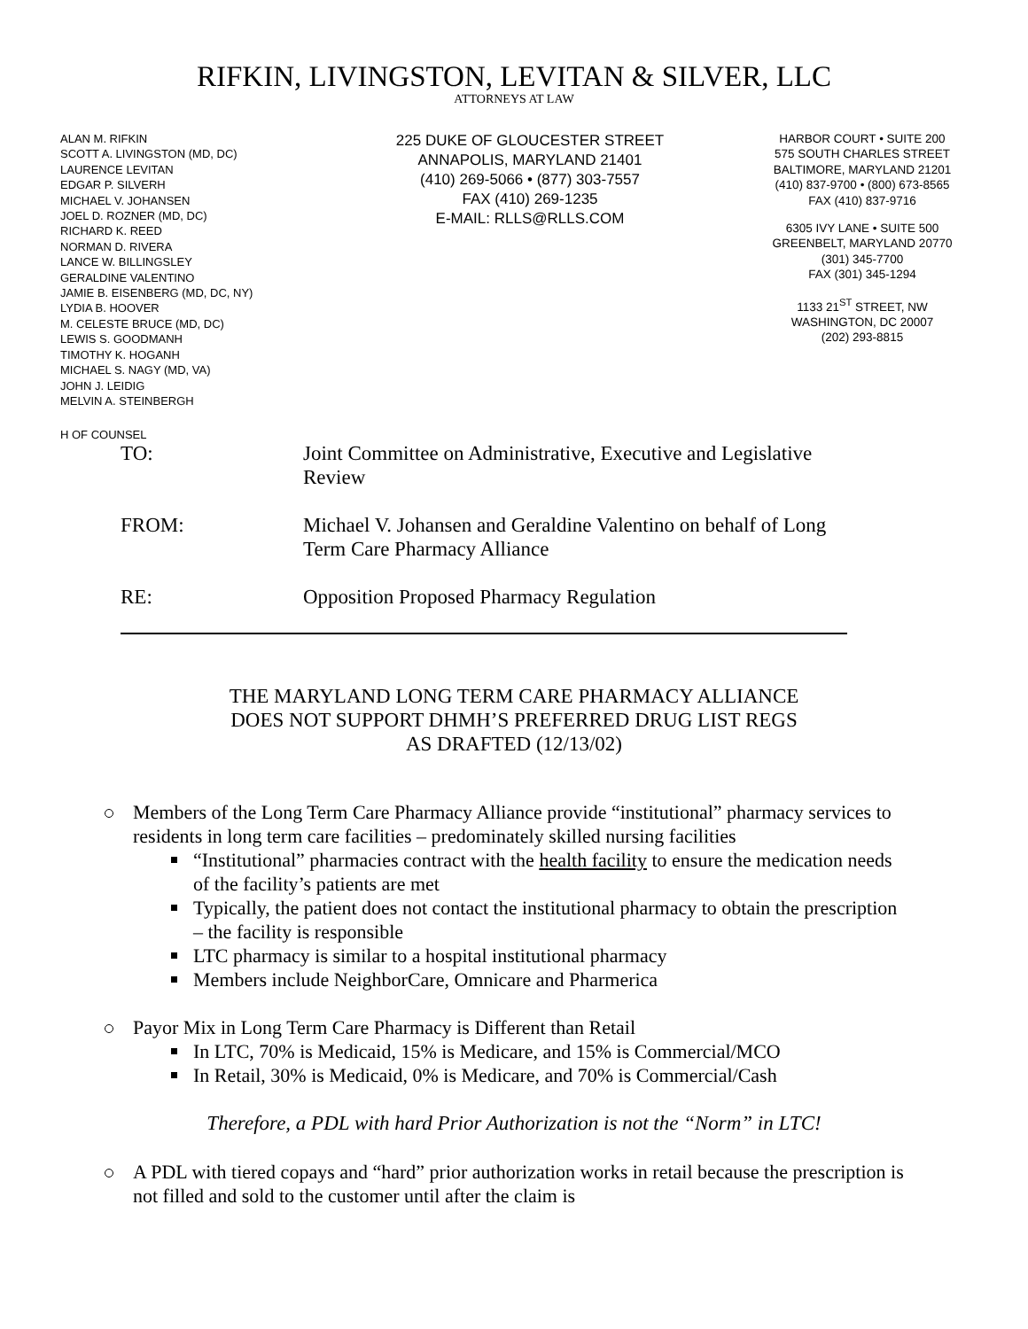RIFKIN, LIVINGSTON, LEVITAN & SILVER, LLC
ATTORNEYS AT LAW
ALAN M. RIFKIN
SCOTT A. LIVINGSTON (MD, DC)
LAURENCE LEVITAN
EDGAR P. SILVERH
MICHAEL V. JOHANSEN
JOEL D. ROZNER (MD, DC)
RICHARD K. REED
NORMAN D. RIVERA
LANCE W. BILLINGSLEY
GERALDINE VALENTINO
JAMIE B. EISENBERG (MD, DC, NY)
LYDIA B. HOOVER
M. CELESTE BRUCE (MD, DC)
LEWIS S. GOODMANH
TIMOTHY K. HOGANH
MICHAEL S. NAGY (MD, VA)
JOHN J. LEIDIG
MELVIN A. STEINBERGH
225 DUKE OF GLOUCESTER STREET
ANNAPOLIS, MARYLAND 21401
(410) 269-5066 • (877) 303-7557
FAX (410) 269-1235
E-MAIL: RLLS@RLLS.COM
HARBOR COURT • SUITE 200
575 SOUTH CHARLES STREET
BALTIMORE, MARYLAND 21201
(410) 837-9700 • (800) 673-8565
FAX (410) 837-9716
6305 IVY LANE • SUITE 500
GREENBELT, MARYLAND 20770
(301) 345-7700
FAX (301) 345-1294
1133 21<sup>ST</sup> STREET, NW
WASHINGTON, DC 20007
(202) 293-8815
H OF COUNSEL
TO: Joint Committee on Administrative, Executive and Legislative Review
FROM: Michael V. Johansen and Geraldine Valentino on behalf of Long Term Care Pharmacy Alliance
RE: Opposition Proposed Pharmacy Regulation
THE MARYLAND LONG TERM CARE PHARMACY ALLIANCE
DOES NOT SUPPORT DHMH’S PREFERRED DRUG LIST REGS
AS DRAFTED (12/13/02)
Members of the Long Term Care Pharmacy Alliance provide “institutional” pharmacy services to residents in long term care facilities – predominately skilled nursing facilities
“Institutional” pharmacies contract with the health facility to ensure the medication needs of the facility’s patients are met
Typically, the patient does not contact the institutional pharmacy to obtain the prescription – the facility is responsible
LTC pharmacy is similar to a hospital institutional pharmacy
Members include NeighborCare, Omnicare and Pharmerica
Payor Mix in Long Term Care Pharmacy is Different than Retail
In LTC, 70% is Medicaid, 15% is Medicare, and 15% is Commercial/MCO
In Retail, 30% is Medicaid, 0% is Medicare, and 70% is Commercial/Cash
Therefore, a PDL with hard Prior Authorization is not the “Norm” in LTC!
A PDL with tiered copays and “hard” prior authorization works in retail because the prescription is not filled and sold to the customer until after the claim is